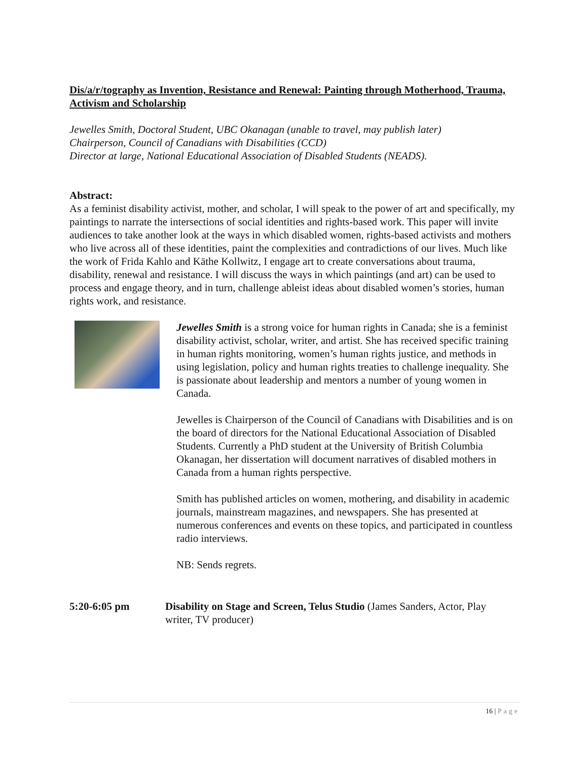Dis/a/r/tography as Invention, Resistance and Renewal: Painting through Motherhood, Trauma, Activism and Scholarship
Jewelles Smith, Doctoral Student, UBC Okanagan (unable to travel, may publish later)
Chairperson, Council of Canadians with Disabilities (CCD)
Director at large, National Educational Association of Disabled Students (NEADS).
Abstract:
As a feminist disability activist, mother, and scholar, I will speak to the power of art and specifically, my paintings to narrate the intersections of social identities and rights-based work. This paper will invite audiences to take another look at the ways in which disabled women, rights-based activists and mothers who live across all of these identities, paint the complexities and contradictions of our lives. Much like the work of Frida Kahlo and Käthe Kollwitz, I engage art to create conversations about trauma, disability, renewal and resistance. I will discuss the ways in which paintings (and art) can be used to process and engage theory, and in turn, challenge ableist ideas about disabled women’s stories, human rights work, and resistance.
Jewelles Smith is a strong voice for human rights in Canada; she is a feminist disability activist, scholar, writer, and artist. She has received specific training in human rights monitoring, women’s human rights justice, and methods in using legislation, policy and human rights treaties to challenge inequality. She is passionate about leadership and mentors a number of young women in Canada.
Jewelles is Chairperson of the Council of Canadians with Disabilities and is on the board of directors for the National Educational Association of Disabled Students. Currently a PhD student at the University of British Columbia Okanagan, her dissertation will document narratives of disabled mothers in Canada from a human rights perspective.
Smith has published articles on women, mothering, and disability in academic journals, mainstream magazines, and newspapers. She has presented at numerous conferences and events on these topics, and participated in countless radio interviews.
NB: Sends regrets.
5:20-6:05 pm Disability on Stage and Screen, Telus Studio (James Sanders, Actor, Play writer, TV producer)
16 | Page